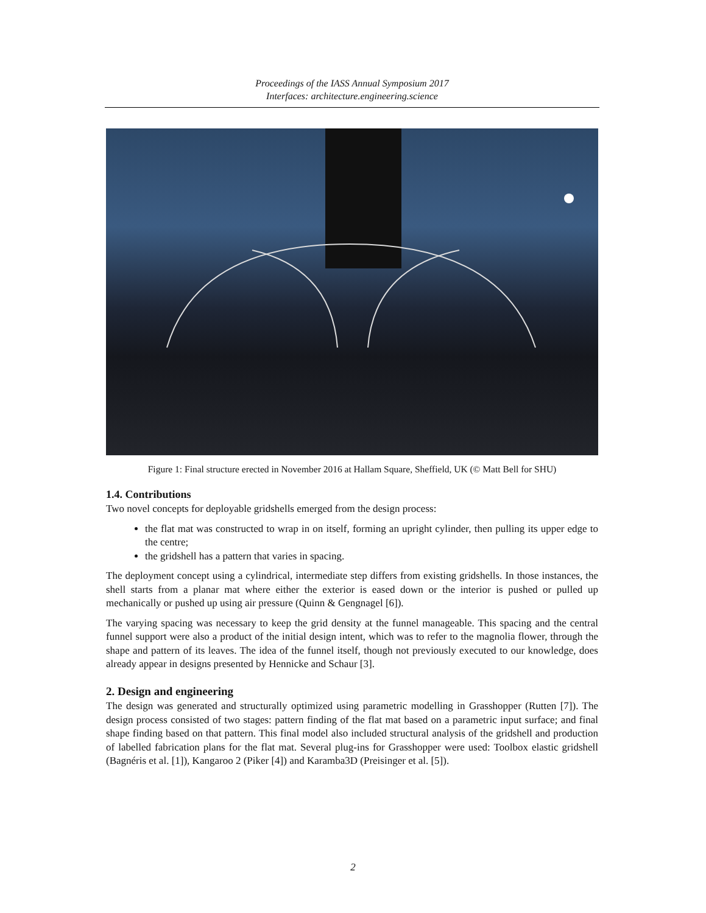Proceedings of the IASS Annual Symposium 2017
Interfaces: architecture.engineering.science
Figure 1: Final structure erected in November 2016 at Hallam Square, Sheffield, UK (© Matt Bell for SHU)
1.4. Contributions
Two novel concepts for deployable gridshells emerged from the design process:
the flat mat was constructed to wrap in on itself, forming an upright cylinder, then pulling its upper edge to the centre;
the gridshell has a pattern that varies in spacing.
The deployment concept using a cylindrical, intermediate step differs from existing gridshells. In those instances, the shell starts from a planar mat where either the exterior is eased down or the interior is pushed or pulled up mechanically or pushed up using air pressure (Quinn & Gengnagel [6]).
The varying spacing was necessary to keep the grid density at the funnel manageable. This spacing and the central funnel support were also a product of the initial design intent, which was to refer to the magnolia flower, through the shape and pattern of its leaves. The idea of the funnel itself, though not previously executed to our knowledge, does already appear in designs presented by Hennicke and Schaur [3].
2. Design and engineering
The design was generated and structurally optimized using parametric modelling in Grasshopper (Rutten [7]). The design process consisted of two stages: pattern finding of the flat mat based on a parametric input surface; and final shape finding based on that pattern. This final model also included structural analysis of the gridshell and production of labelled fabrication plans for the flat mat. Several plug-ins for Grasshopper were used: Toolbox elastic gridshell (Bagnéris et al. [1]), Kangaroo 2 (Piker [4]) and Karamba3D (Preisinger et al. [5]).
2